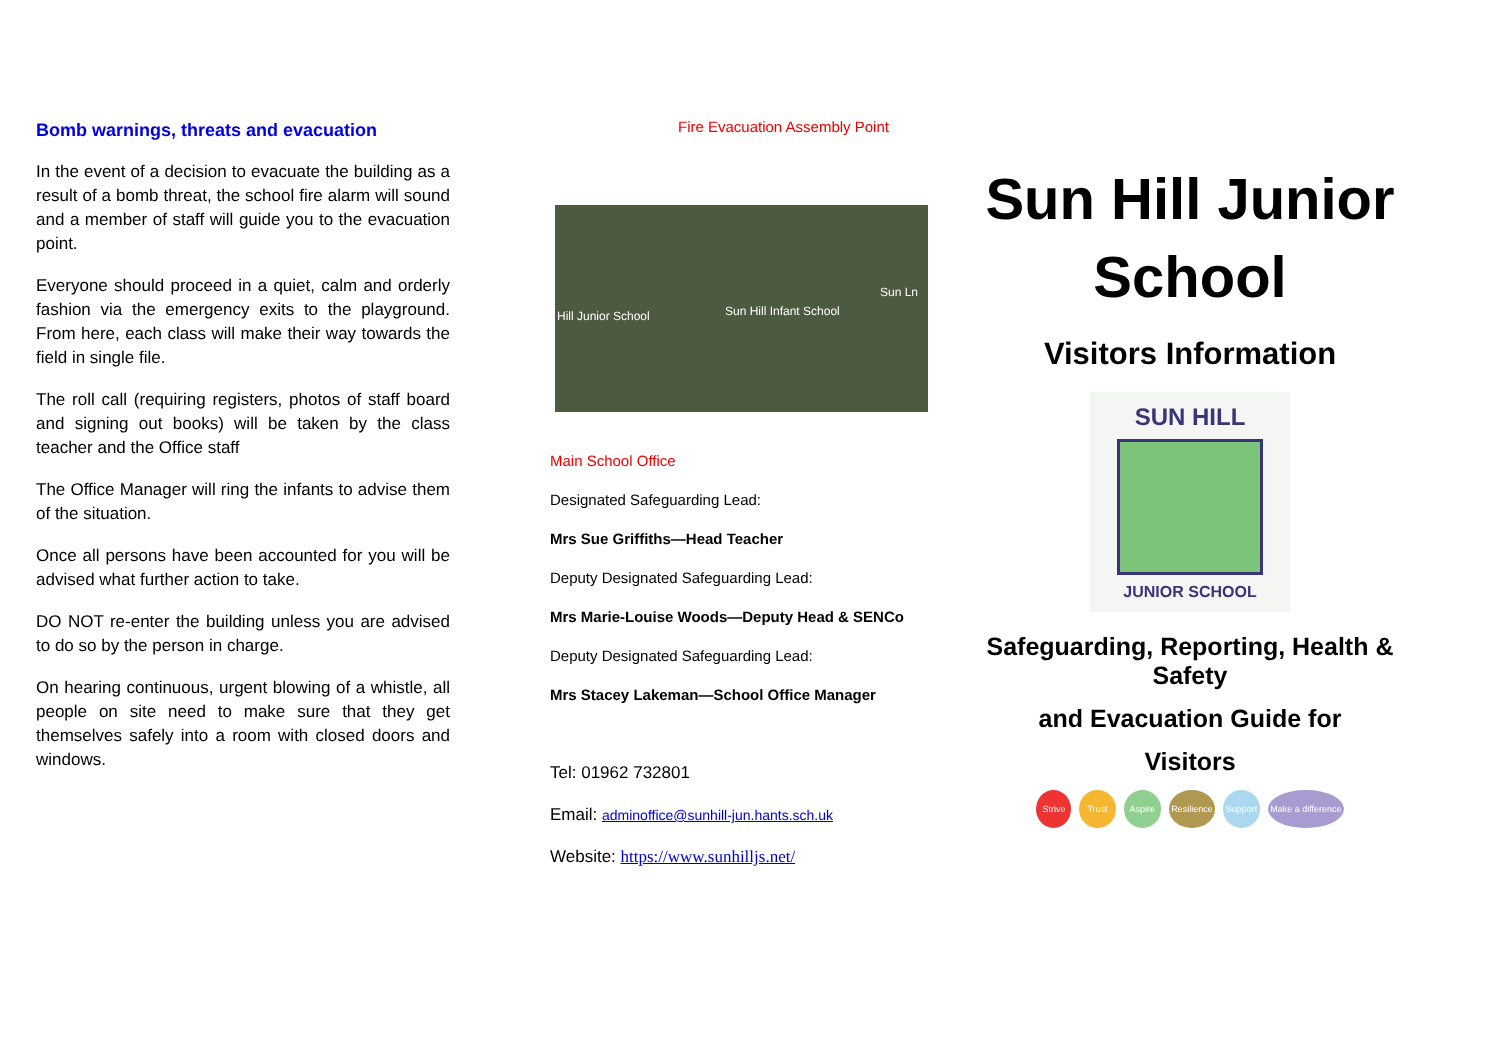Bomb warnings, threats and evacuation
In the event of a decision to evacuate the building as a result of a bomb threat, the school fire alarm will sound and a member of staff will guide you to the evacuation point.
Everyone should proceed in a quiet, calm and orderly fashion via the emergency exits to the playground. From here, each class will make their way towards the field in single file.
The roll call (requiring registers, photos of staff board and signing out books) will be taken by the class teacher and the Office staff
The Office Manager will ring the infants to advise them of the situation.
Once all persons have been accounted for you will be advised what further action to take.
DO NOT re-enter the building unless you are advised to do so by the person in charge.
On hearing continuous, urgent blowing of a whistle, all people on site need to make sure that they get themselves safely into a room with closed doors and windows.
Fire Evacuation Assembly Point
Hill Junior School Sun Hill Infant School
Sun Ln
Main School Office
Designated Safeguarding Lead:
Mrs Sue Griffiths—Head Teacher
Deputy Designated Safeguarding Lead:
Mrs Marie-Louise Woods—Deputy Head & SENCo
Deputy Designated Safeguarding Lead:
Mrs Stacey Lakeman—School Office Manager
Tel: 01962 732801
Email: adminoffice@sunhill-jun.hants.sch.uk
Website: https://www.sunhilljs.net/
Sun Hill Junior School
Visitors Information
SUN HILL
JUNIOR SCHOOL
Safeguarding, Reporting, Health & Safety
and Evacuation Guide for
Visitors
Strive Trust Aspire Resilience Support Make a difference